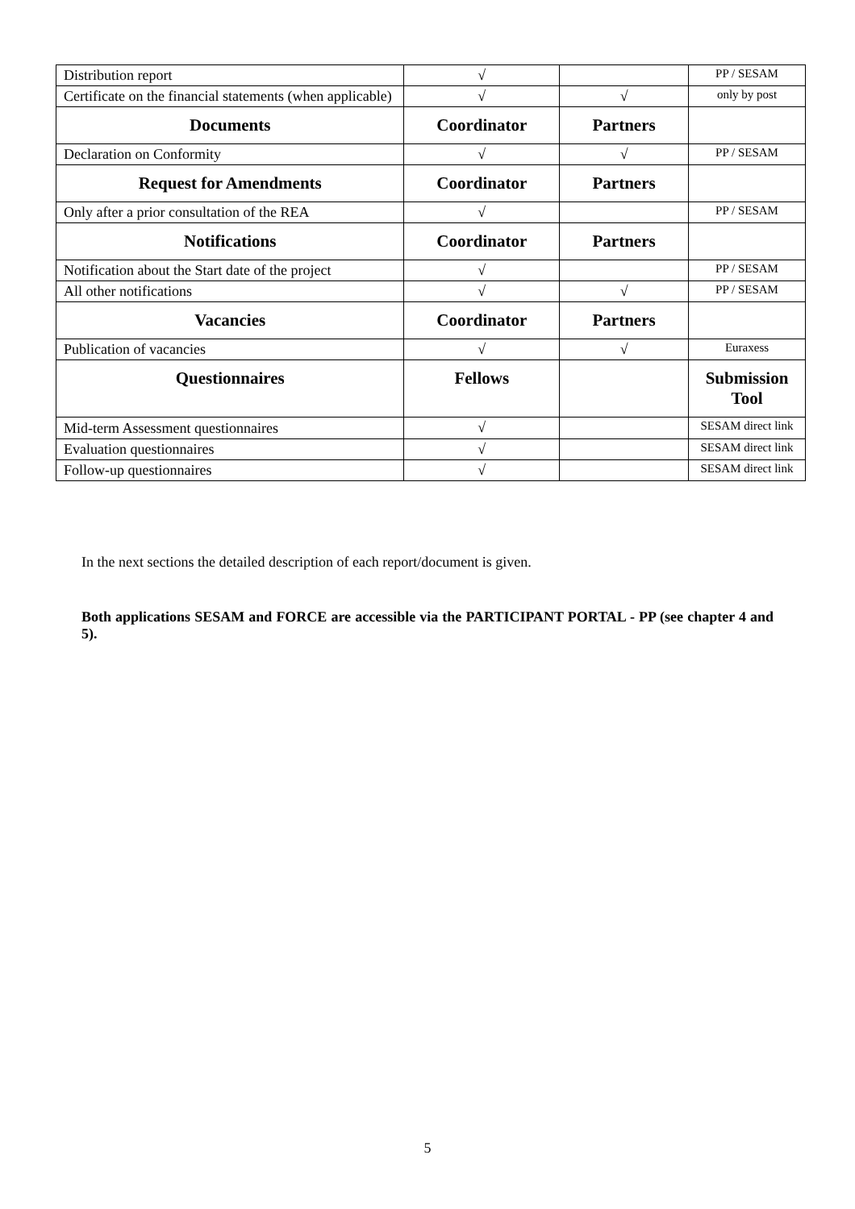| Distribution report | √ | | PP / SESAM |
| Certificate on the financial statements (when applicable) | √ | √ | only by post |
| Documents | Coordinator | Partners | |
| Declaration on Conformity | √ | √ | PP / SESAM |
| Request for Amendments | Coordinator | Partners | |
| Only after a prior consultation of the REA | √ | | PP / SESAM |
| Notifications | Coordinator | Partners | |
| Notification about the Start date of the project | √ | | PP / SESAM |
| All other notifications | √ | √ | PP / SESAM |
| Vacancies | Coordinator | Partners | |
| Publication of vacancies | √ | √ | Euraxess |
| Questionnaires | Fellows | | Submission Tool |
| Mid-term Assessment questionnaires | √ | | SESAM direct link |
| Evaluation questionnaires | √ | | SESAM direct link |
| Follow-up questionnaires | √ | | SESAM direct link |
In the next sections the detailed description of each report/document is given.
Both applications SESAM and FORCE are accessible via the PARTICIPANT PORTAL - PP (see chapter 4 and 5).
5